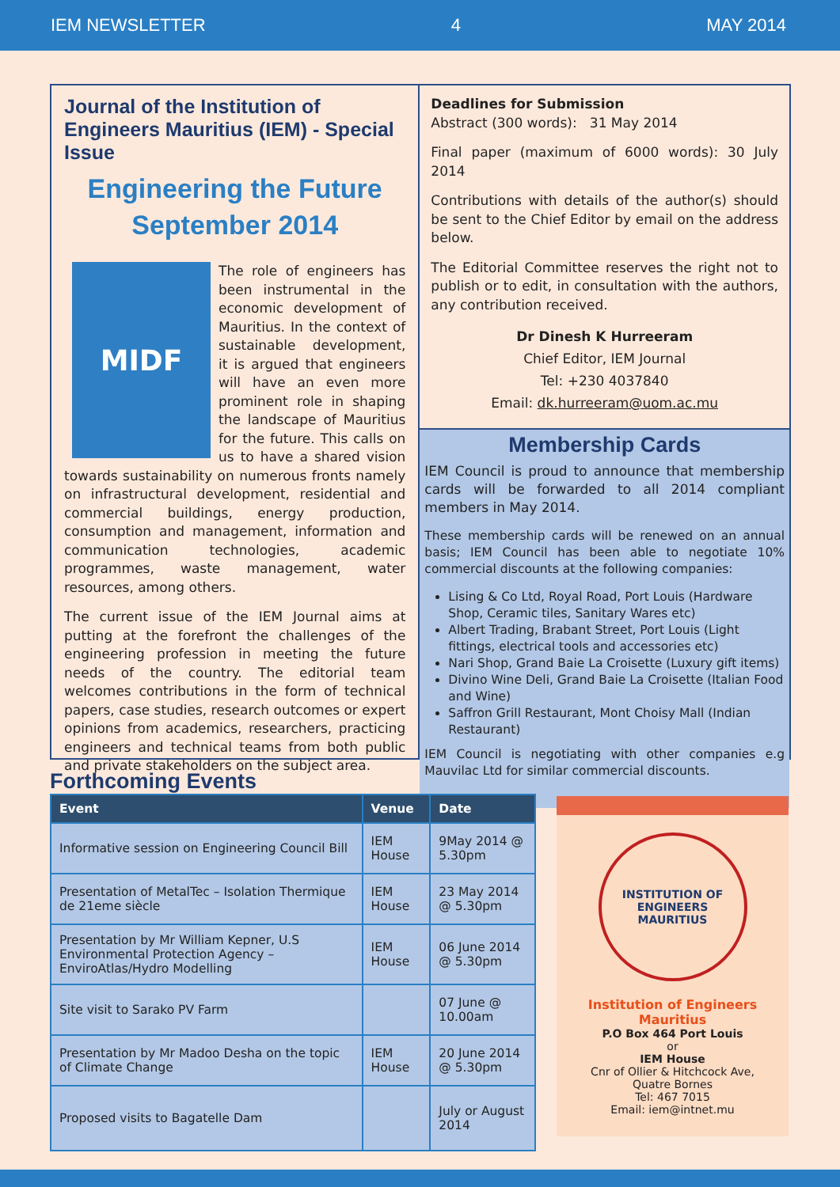IEM NEWSLETTER 4 MAY 2014
Journal of the Institution of Engineers Mauritius (IEM) - Special Issue
Engineering the Future
September 2014
MIDF
The role of engineers has been instrumental in the economic development of Mauritius. In the context of sustainable development, it is argued that engineers will have an even more prominent role in shaping the landscape of Mauritius for the future. This calls on us to have a shared vision towards sustainability on numerous fronts namely on infrastructural development, residential and commercial buildings, energy production, consumption and management, information and communication technologies, academic programmes, waste management, water resources, among others.
The current issue of the IEM Journal aims at putting at the forefront the challenges of the engineering profession in meeting the future needs of the country. The editorial team welcomes contributions in the form of technical papers, case studies, research outcomes or expert opinions from academics, researchers, practicing engineers and technical teams from both public and private stakeholders on the subject area.
Deadlines for Submission
Abstract (300 words): 31 May 2014
Final paper (maximum of 6000 words): 30 July 2014
Contributions with details of the author(s) should be sent to the Chief Editor by email on the address below.
The Editorial Committee reserves the right not to publish or to edit, in consultation with the authors, any contribution received.
Dr Dinesh K Hurreeram
Chief Editor, IEM Journal
Tel: +230 4037840
Email: dk.hurreeram@uom.ac.mu
Membership Cards
IEM Council is proud to announce that membership cards will be forwarded to all 2014 compliant members in May 2014.
These membership cards will be renewed on an annual basis; IEM Council has been able to negotiate 10% commercial discounts at the following companies:
Lising & Co Ltd, Royal Road, Port Louis (Hardware Shop, Ceramic tiles, Sanitary Wares etc)
Albert Trading, Brabant Street, Port Louis (Light fittings, electrical tools and accessories etc)
Nari Shop, Grand Baie La Croisette (Luxury gift items)
Divino Wine Deli, Grand Baie La Croisette (Italian Food and Wine)
Saffron Grill Restaurant, Mont Choisy Mall (Indian Restaurant)
IEM Council is negotiating with other companies e.g Mauvilac Ltd for similar commercial discounts.
Forthcoming Events
| Event | Venue | Date |
| --- | --- | --- |
| Informative session on Engineering Council Bill | IEM House | 9May 2014 @ 5.30pm |
| Presentation of MetalTec – Isolation Thermique de 21eme siècle | IEM House | 23 May 2014 @ 5.30pm |
| Presentation by Mr William Kepner, U.S Environmental Protection Agency – EnviroAtlas/Hydro Modelling | IEM House | 06 June 2014 @ 5.30pm |
| Site visit to Sarako PV Farm | | 07 June @ 10.00am |
| Presentation by Mr Madoo Desha on the topic of Climate Change | IEM House | 20 June 2014 @ 5.30pm |
| Proposed visits to Bagatelle Dam | | July or August 2014 |
INSTITUTION OF ENGINEERS MAURITIUS
Institution of Engineers Mauritius
P.O Box 464 Port Louis
or
IEM House
Cnr of Ollier & Hitchcock Ave,
Quatre Bornes
Tel: 467 7015
Email: iem@intnet.mu